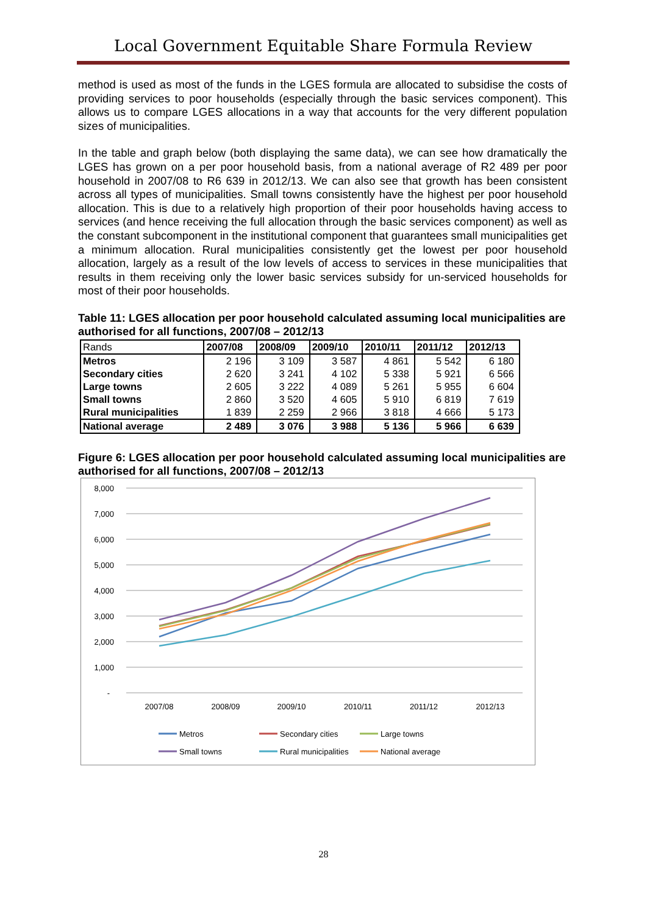Local Government Equitable Share Formula Review
method is used as most of the funds in the LGES formula are allocated to subsidise the costs of providing services to poor households (especially through the basic services component). This allows us to compare LGES allocations in a way that accounts for the very different population sizes of municipalities.
In the table and graph below (both displaying the same data), we can see how dramatically the LGES has grown on a per poor household basis, from a national average of R2 489 per poor household in 2007/08 to R6 639 in 2012/13. We can also see that growth has been consistent across all types of municipalities. Small towns consistently have the highest per poor household allocation. This is due to a relatively high proportion of their poor households having access to services (and hence receiving the full allocation through the basic services component) as well as the constant subcomponent in the institutional component that guarantees small municipalities get a minimum allocation. Rural municipalities consistently get the lowest per poor household allocation, largely as a result of the low levels of access to services in these municipalities that results in them receiving only the lower basic services subsidy for un-serviced households for most of their poor households.
Table 11: LGES allocation per poor household calculated assuming local municipalities are authorised for all functions, 2007/08 – 2012/13
| Rands | 2007/08 | 2008/09 | 2009/10 | 2010/11 | 2011/12 | 2012/13 |
| --- | --- | --- | --- | --- | --- | --- |
| Metros | 2 196 | 3 109 | 3 587 | 4 861 | 5 542 | 6 180 |
| Secondary cities | 2 620 | 3 241 | 4 102 | 5 338 | 5 921 | 6 566 |
| Large towns | 2 605 | 3 222 | 4 089 | 5 261 | 5 955 | 6 604 |
| Small towns | 2 860 | 3 520 | 4 605 | 5 910 | 6 819 | 7 619 |
| Rural municipalities | 1 839 | 2 259 | 2 966 | 3 818 | 4 666 | 5 173 |
| National average | 2 489 | 3 076 | 3 988 | 5 136 | 5 966 | 6 639 |
Figure 6: LGES allocation per poor household calculated assuming local municipalities are authorised for all functions, 2007/08 – 2012/13
8,000
7,000
6,000
5,000
4,000
3,000
2,000
1,000
-
2007/08
2008/09
2009/10
2010/11
2011/12
2012/13
Metros
Secondary cities
Large towns
Small towns
Rural municipalities
National average
28